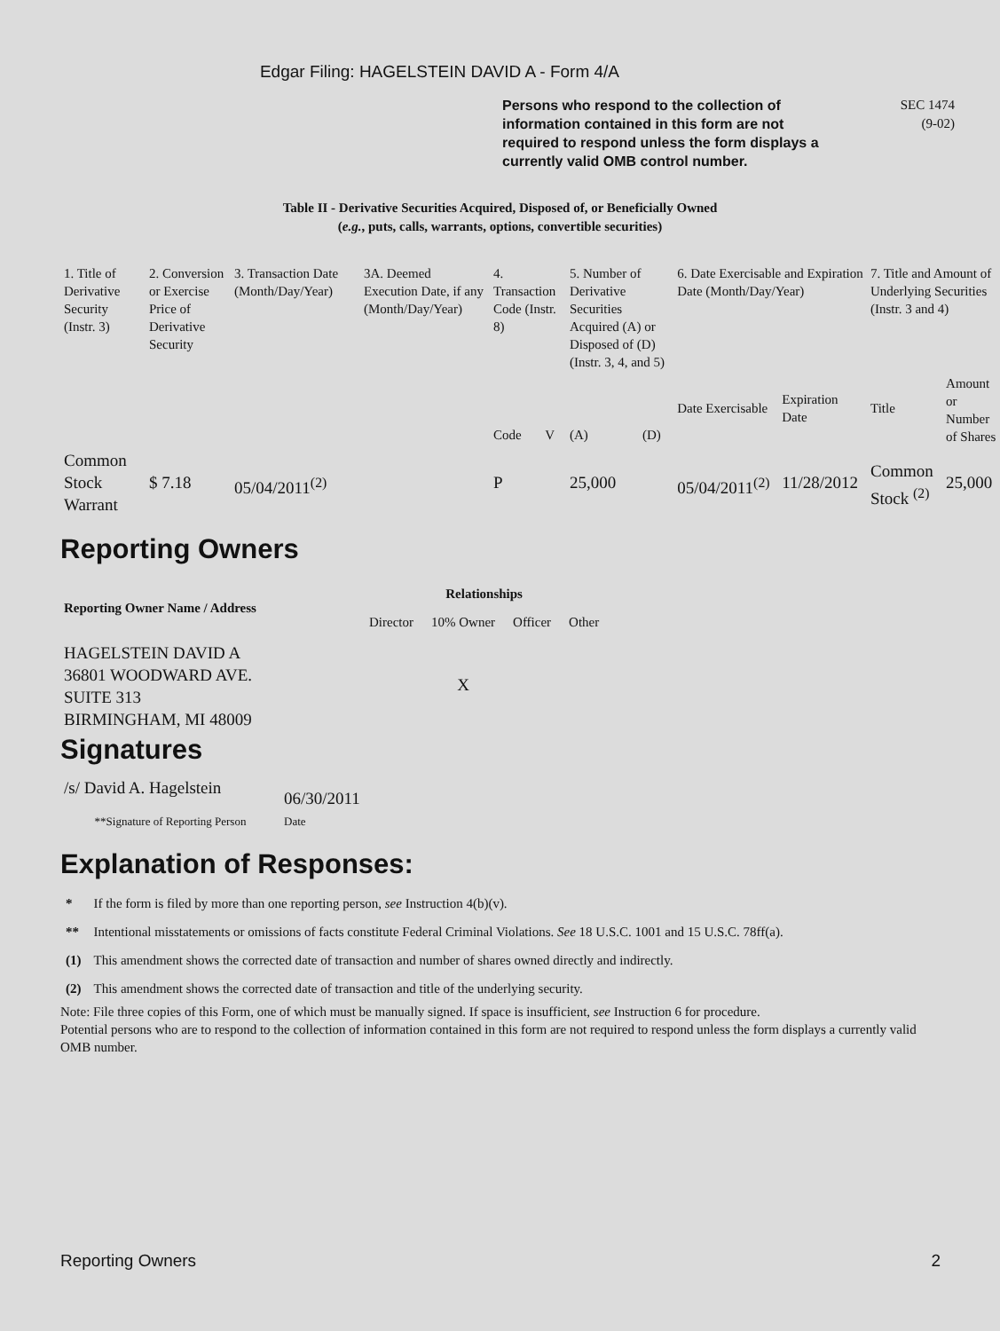Edgar Filing: HAGELSTEIN DAVID A - Form 4/A
Persons who respond to the collection of information contained in this form are not required to respond unless the form displays a currently valid OMB control number.
SEC 1474
(9-02)
Table II - Derivative Securities Acquired, Disposed of, or Beneficially Owned
(e.g., puts, calls, warrants, options, convertible securities)
| 1. Title of Derivative Security (Instr. 3) | 2. Conversion or Exercise Price of Derivative Security | 3. Transaction Date (Month/Day/Year) | 3A. Deemed Execution Date, if any (Month/Day/Year) | 4. Transaction Code (Instr. 8) | | 5. Number of Derivative Securities Acquired (A) or Disposed of (D) (Instr. 3, 4, and 5) | | 6. Date Exercisable and Expiration Date (Month/Day/Year) | | 7. Title and Amount of Underlying Securities (Instr. 3 and 4) | |
| | | | | Code | V | (A) | (D) | Date Exercisable | Expiration Date | Title | Amount or Number of Shares |
| Common Stock Warrant | $ 7.18 | 05/04/2011<sup>(2)</sup> | | P | | 25,000 | | 05/04/2011<sup>(2)</sup> | 11/28/2012 | Common Stock <sup>(2)</sup> | 25,000 |
Reporting Owners
| Reporting Owner Name / Address | Relationships | | | |
| --- | --- | --- | --- | --- |
| | Director | 10% Owner | Officer | Other |
| HAGELSTEIN DAVID A 36801 WOODWARD AVE. SUITE 313 BIRMINGHAM, MI 48009 | | X | | |
Signatures
| /s/ David A. Hagelstein | 06/30/2011 |
| **Signature of Reporting Person | Date |
Explanation of Responses:
| * | If the form is filed by more than one reporting person, see Instruction 4(b)(v). |
| ** | Intentional misstatements or omissions of facts constitute Federal Criminal Violations. See 18 U.S.C. 1001 and 15 U.S.C. 78ff(a). |
| (1) | This amendment shows the corrected date of transaction and number of shares owned directly and indirectly. |
| (2) | This amendment shows the corrected date of transaction and title of the underlying security. |
Note: File three copies of this Form, one of which must be manually signed. If space is insufficient, see Instruction 6 for procedure.
Potential persons who are to respond to the collection of information contained in this form are not required to respond unless the form displays a currently valid OMB number.
Reporting Owners 2